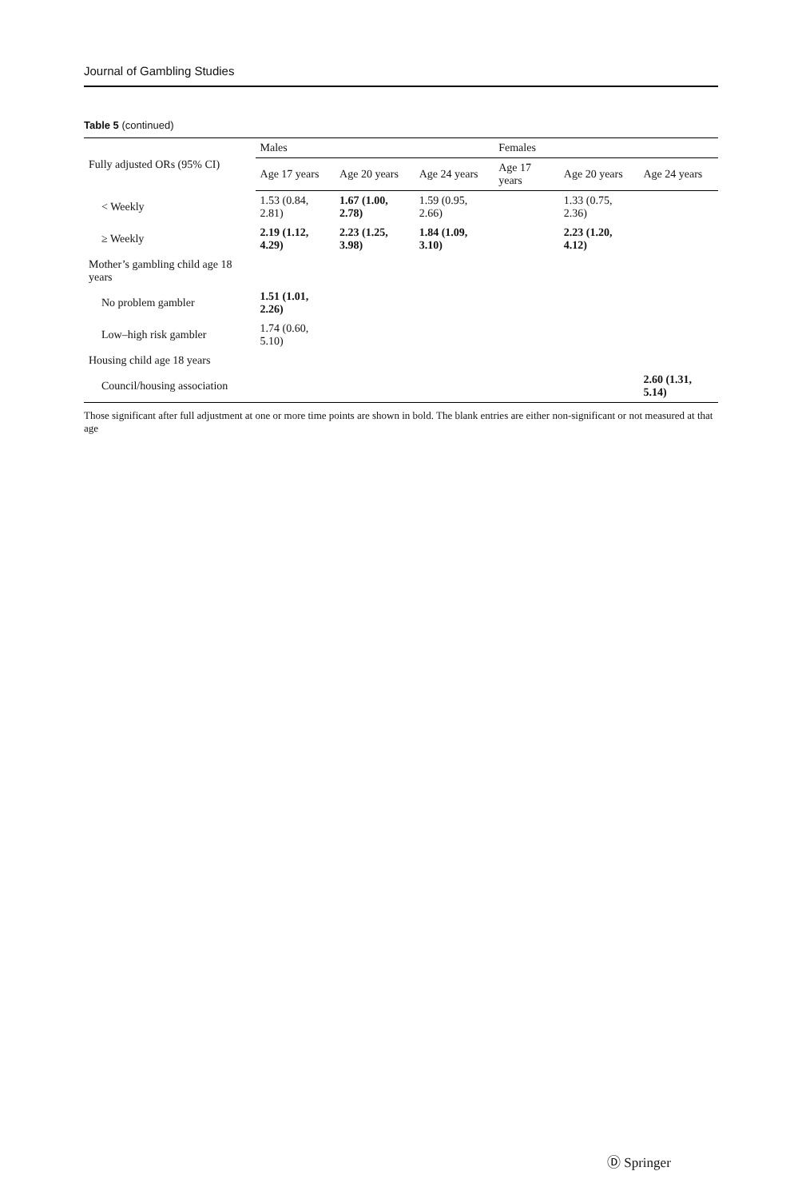Journal of Gambling Studies
Table 5 (continued)
| Fully adjusted ORs (95% CI) | Males | | | Females | | |
| --- | --- | --- | --- | --- | --- | --- |
| | Age 17 years | Age 20 years | Age 24 years | Age 17 years | Age 20 years | Age 24 years |
| < Weekly | 1.53 (0.84, 2.81) | 1.67 (1.00, 2.78) | 1.59 (0.95, 2.66) | | 1.33 (0.75, 2.36) | |
| ≥ Weekly | 2.19 (1.12, 4.29) | 2.23 (1.25, 3.98) | 1.84 (1.09, 3.10) | | 2.23 (1.20, 4.12) | |
| Mother’s gambling child age 18 years | | | | | | |
| No problem gambler | 1.51 (1.01, 2.26) | | | | | |
| Low–high risk gambler | 1.74 (0.60, 5.10) | | | | | |
| Housing child age 18 years | | | | | | |
| Council/housing association | | | | | | 2.60 (1.31, 5.14) |
Those significant after full adjustment at one or more time points are shown in bold. The blank entries are either non-significant or not measured at that age
Ⓓ Springer